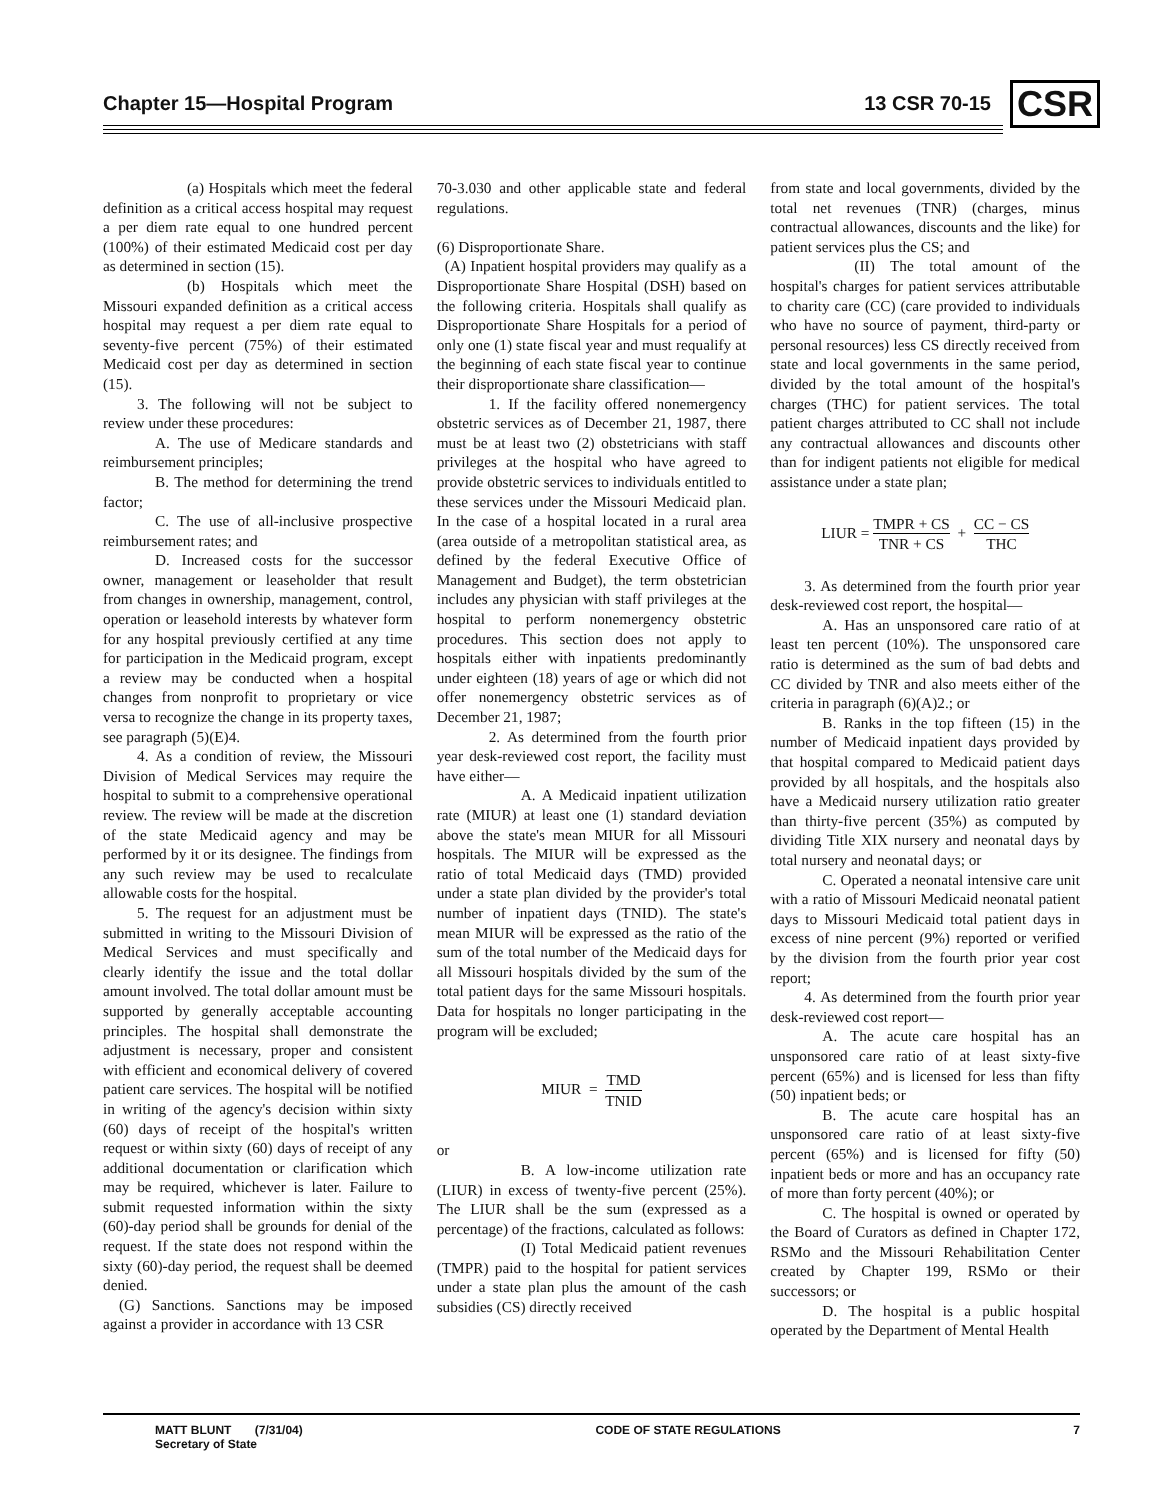Chapter 15—Hospital Program 13 CSR 70-15 CSR
(a) Hospitals which meet the federal definition as a critical access hospital may request a per diem rate equal to one hundred percent (100%) of their estimated Medicaid cost per day as determined in section (15).
(b) Hospitals which meet the Missouri expanded definition as a critical access hospital may request a per diem rate equal to seventy-five percent (75%) of their estimated Medicaid cost per day as determined in section (15).
3. The following will not be subject to review under these procedures:
A. The use of Medicare standards and reimbursement principles;
B. The method for determining the trend factor;
C. The use of all-inclusive prospective reimbursement rates; and
D. Increased costs for the successor owner, management or leaseholder that result from changes in ownership, management, control, operation or leasehold interests by whatever form for any hospital previously certified at any time for participation in the Medicaid program, except a review may be conducted when a hospital changes from nonprofit to proprietary or vice versa to recognize the change in its property taxes, see paragraph (5)(E)4.
4. As a condition of review, the Missouri Division of Medical Services may require the hospital to submit to a comprehensive operational review. The review will be made at the discretion of the state Medicaid agency and may be performed by it or its designee. The findings from any such review may be used to recalculate allowable costs for the hospital.
5. The request for an adjustment must be submitted in writing to the Missouri Division of Medical Services and must specifically and clearly identify the issue and the total dollar amount involved. The total dollar amount must be supported by generally acceptable accounting principles. The hospital shall demonstrate the adjustment is necessary, proper and consistent with efficient and economical delivery of covered patient care services. The hospital will be notified in writing of the agency's decision within sixty (60) days of receipt of the hospital's written request or within sixty (60) days of receipt of any additional documentation or clarification which may be required, whichever is later. Failure to submit requested information within the sixty (60)-day period shall be grounds for denial of the request. If the state does not respond within the sixty (60)-day period, the request shall be deemed denied.
(G) Sanctions. Sanctions may be imposed against a provider in accordance with 13 CSR
70-3.030 and other applicable state and federal regulations.
(6) Disproportionate Share.
(A) Inpatient hospital providers may qualify as a Disproportionate Share Hospital (DSH) based on the following criteria. Hospitals shall qualify as Disproportionate Share Hospitals for a period of only one (1) state fiscal year and must requalify at the beginning of each state fiscal year to continue their disproportionate share classification—
1. If the facility offered nonemergency obstetric services as of December 21, 1987, there must be at least two (2) obstetricians with staff privileges at the hospital who have agreed to provide obstetric services to individuals entitled to these services under the Missouri Medicaid plan. In the case of a hospital located in a rural area (area outside of a metropolitan statistical area, as defined by the federal Executive Office of Management and Budget), the term obstetrician includes any physician with staff privileges at the hospital to perform nonemergency obstetric procedures. This section does not apply to hospitals either with inpatients predominantly under eighteen (18) years of age or which did not offer nonemergency obstetric services as of December 21, 1987;
2. As determined from the fourth prior year desk-reviewed cost report, the facility must have either—
A. A Medicaid inpatient utilization rate (MIUR) at least one (1) standard deviation above the state's mean MIUR for all Missouri hospitals. The MIUR will be expressed as the ratio of total Medicaid days (TMD) provided under a state plan divided by the provider's total number of inpatient days (TNID). The state's mean MIUR will be expressed as the ratio of the sum of the total number of the Medicaid days for all Missouri hospitals divided by the sum of the total patient days for the same Missouri hospitals. Data for hospitals no longer participating in the program will be excluded;
MIUR = TMD TNID
or
B. A low-income utilization rate (LIUR) in excess of twenty-five percent (25%). The LIUR shall be the sum (expressed as a percentage) of the fractions, calculated as follows:
(I) Total Medicaid patient revenues (TMPR) paid to the hospital for patient services under a state plan plus the amount of the cash subsidies (CS) directly received
from state and local governments, divided by the total net revenues (TNR) (charges, minus contractual allowances, discounts and the like) for patient services plus the CS; and
(II) The total amount of the hospital's charges for patient services attributable to charity care (CC) (care provided to individuals who have no source of payment, third-party or personal resources) less CS directly received from state and local governments in the same period, divided by the total amount of the hospital's charges (THC) for patient services. The total patient charges attributed to CC shall not include any contractual allowances and discounts other than for indigent patients not eligible for medical assistance under a state plan;
LIUR = TMPR + CS TNR + CS + CC − CS THC
3. As determined from the fourth prior year desk-reviewed cost report, the hospital—
A. Has an unsponsored care ratio of at least ten percent (10%). The unsponsored care ratio is determined as the sum of bad debts and CC divided by TNR and also meets either of the criteria in paragraph (6)(A)2.; or
B. Ranks in the top fifteen (15) in the number of Medicaid inpatient days provided by that hospital compared to Medicaid patient days provided by all hospitals, and the hospitals also have a Medicaid nursery utilization ratio greater than thirty-five percent (35%) as computed by dividing Title XIX nursery and neonatal days by total nursery and neonatal days; or
C. Operated a neonatal intensive care unit with a ratio of Missouri Medicaid neonatal patient days to Missouri Medicaid total patient days in excess of nine percent (9%) reported or verified by the division from the fourth prior year cost report;
4. As determined from the fourth prior year desk-reviewed cost report—
A. The acute care hospital has an unsponsored care ratio of at least sixty-five percent (65%) and is licensed for less than fifty (50) inpatient beds; or
B. The acute care hospital has an unsponsored care ratio of at least sixty-five percent (65%) and is licensed for fifty (50) inpatient beds or more and has an occupancy rate of more than forty percent (40%); or
C. The hospital is owned or operated by the Board of Curators as defined in Chapter 172, RSMo and the Missouri Rehabilitation Center created by Chapter 199, RSMo or their successors; or
D. The hospital is a public hospital operated by the Department of Mental Health
MATT BLUNT (7/31/04)
Secretary of State CODE OF STATE REGULATIONS 7